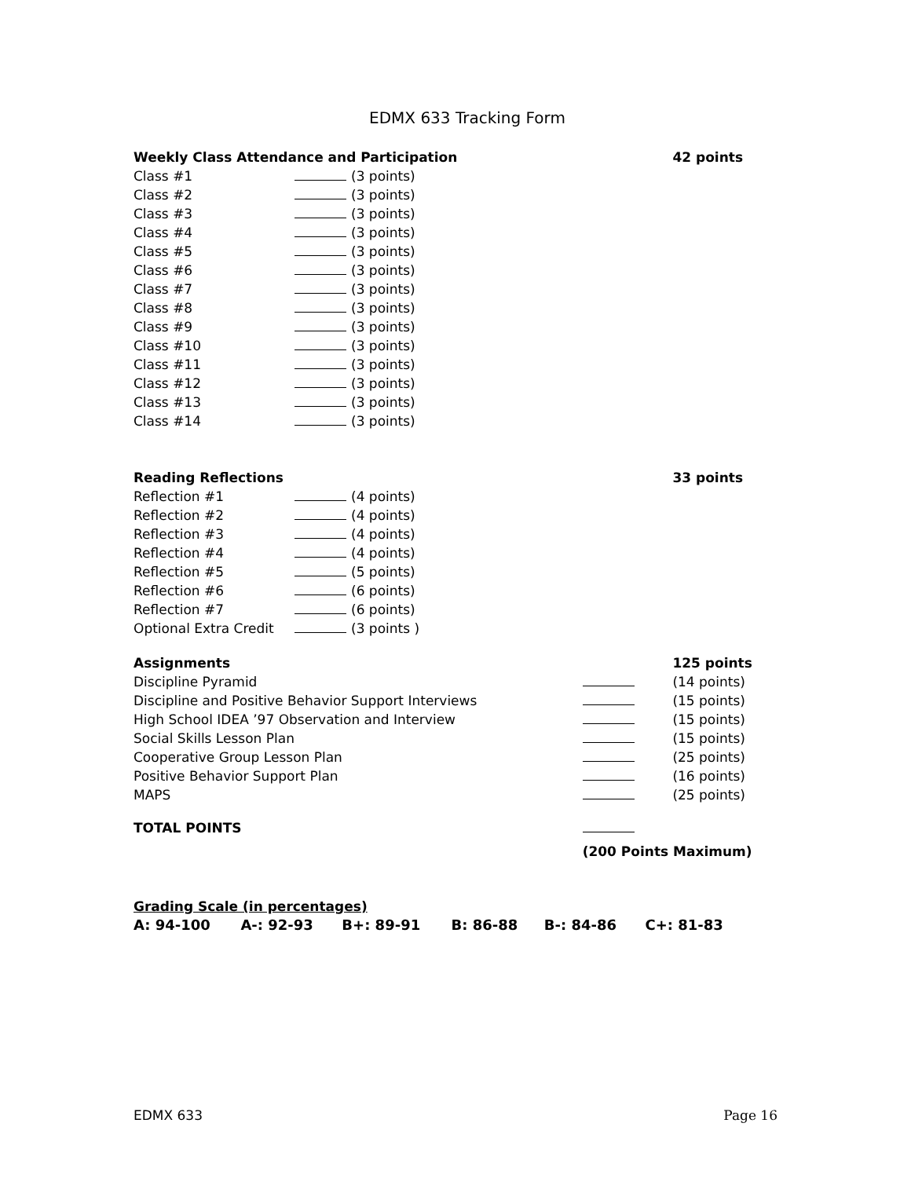EDMX 633 Tracking Form
| Weekly Class Attendance and Participation | | | 42 points |
| Class #1 | (3 points) | | |
| Class #2 | (3 points) | | |
| Class #3 | (3 points) | | |
| Class #4 | (3 points) | | |
| Class #5 | (3 points) | | |
| Class #6 | (3 points) | | |
| Class #7 | (3 points) | | |
| Class #8 | (3 points) | | |
| Class #9 | (3 points) | | |
| Class #10 | (3 points) | | |
| Class #11 | (3 points) | | |
| Class #12 | (3 points) | | |
| Class #13 | (3 points) | | |
| Class #14 | (3 points) | | |
| Reading Reflections | | | 33 points |
| Reflection #1 | (4 points) | | |
| Reflection #2 | (4 points) | | |
| Reflection #3 | (4 points) | | |
| Reflection #4 | (4 points) | | |
| Reflection #5 | (5 points) | | |
| Reflection #6 | (6 points) | | |
| Reflection #7 | (6 points) | | |
| Optional Extra Credit | (3 points ) | | |
| Assignments | | | 125 points |
| Discipline Pyramid | | | (14 points) |
| Discipline and Positive Behavior Support Interviews | | | (15 points) |
| High School IDEA ’97 Observation and Interview | | | (15 points) |
| Social Skills Lesson Plan | | | (15 points) |
| Cooperative Group Lesson Plan | | | (25 points) |
| Positive Behavior Support Plan | | | (16 points) |
| MAPS | | | (25 points) |
| TOTAL POINTS | | | |
| | | (200 Points Maximum) | |
Grading Scale (in percentages)
| A: 94-100 | A-: 92-93 | B+: 89-91 | B: 86-88 | B-: 84-86 | C+: 81-83 |
EDMX 633 Page 16